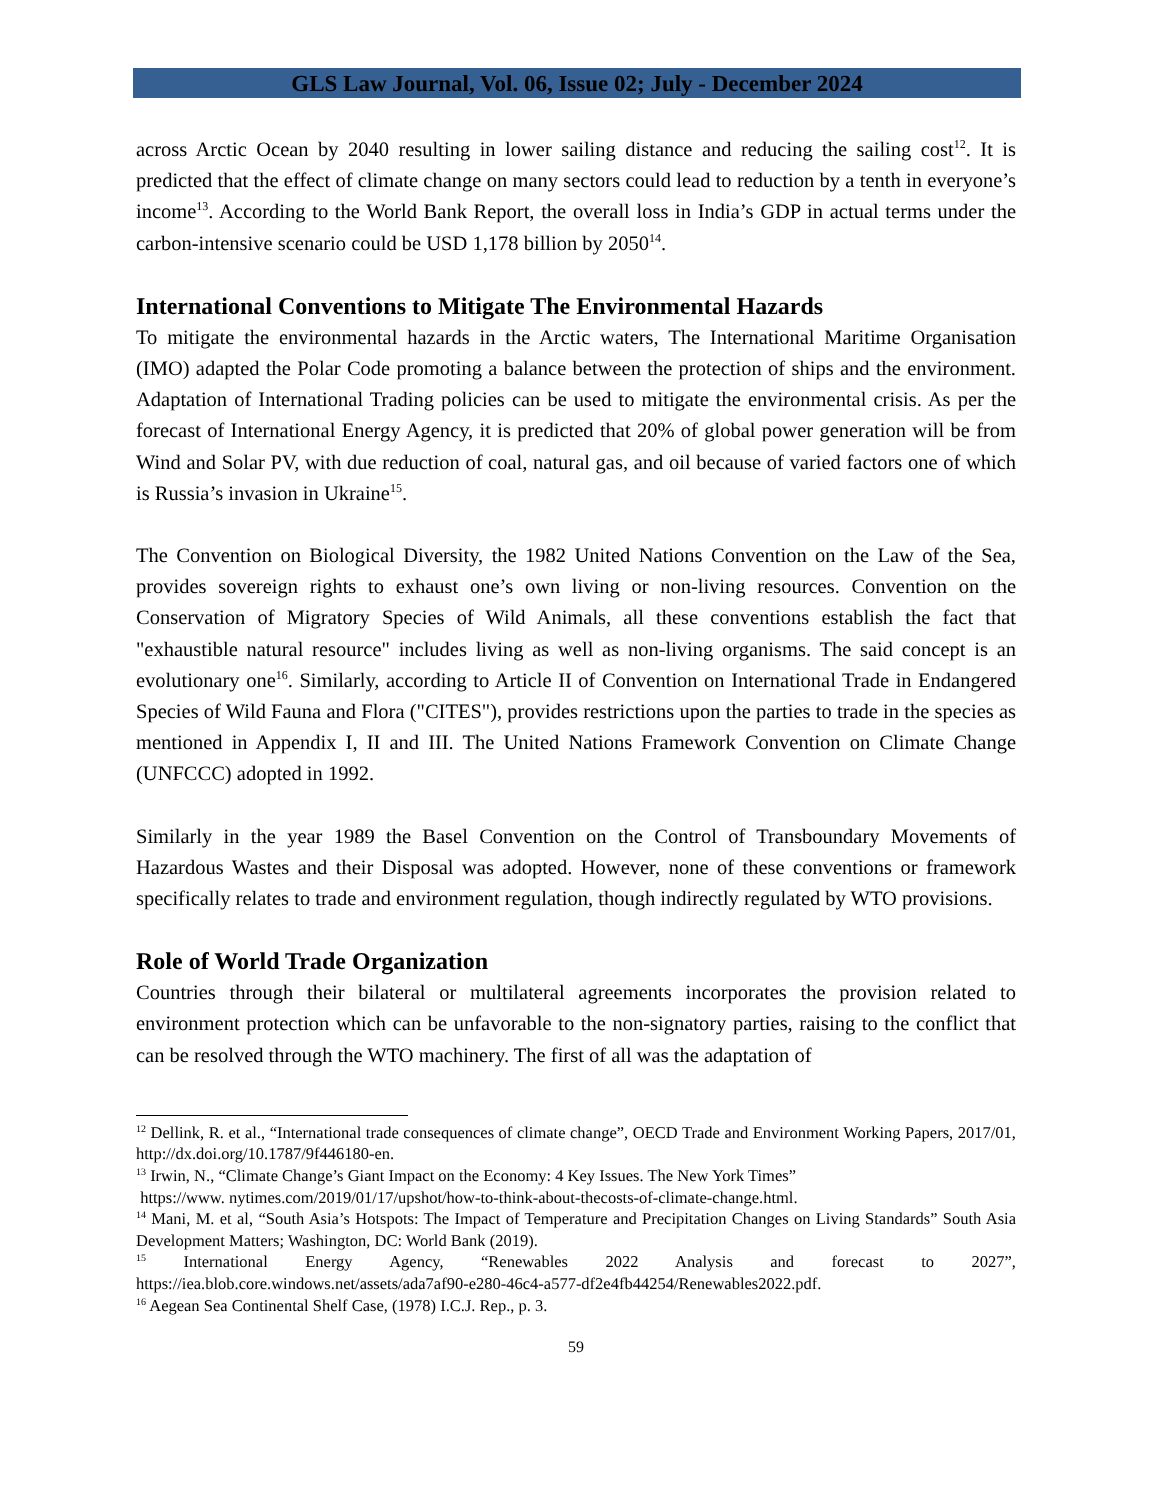GLS Law Journal, Vol. 06, Issue 02; July - December 2024
across Arctic Ocean by 2040 resulting in lower sailing distance and reducing the sailing cost<sup>12</sup>. It is predicted that the effect of climate change on many sectors could lead to reduction by a tenth in everyone’s income<sup>13</sup>. According to the World Bank Report, the overall loss in India’s GDP in actual terms under the carbon-intensive scenario could be USD 1,178 billion by 2050<sup>14</sup>.
International Conventions to Mitigate The Environmental Hazards
To mitigate the environmental hazards in the Arctic waters, The International Maritime Organisation (IMO) adapted the Polar Code promoting a balance between the protection of ships and the environment. Adaptation of International Trading policies can be used to mitigate the environmental crisis. As per the forecast of International Energy Agency, it is predicted that 20% of global power generation will be from Wind and Solar PV, with due reduction of coal, natural gas, and oil because of varied factors one of which is Russia’s invasion in Ukraine<sup>15</sup>.
The Convention on Biological Diversity, the 1982 United Nations Convention on the Law of the Sea, provides sovereign rights to exhaust one’s own living or non-living resources. Convention on the Conservation of Migratory Species of Wild Animals, all these conventions establish the fact that "exhaustible natural resource" includes living as well as non-living organisms. The said concept is an evolutionary one<sup>16</sup>. Similarly, according to Article II of Convention on International Trade in Endangered Species of Wild Fauna and Flora ("CITES"), provides restrictions upon the parties to trade in the species as mentioned in Appendix I, II and III. The United Nations Framework Convention on Climate Change (UNFCCC) adopted in 1992.
Similarly in the year 1989 the Basel Convention on the Control of Transboundary Movements of Hazardous Wastes and their Disposal was adopted. However, none of these conventions or framework specifically relates to trade and environment regulation, though indirectly regulated by WTO provisions.
Role of World Trade Organization
Countries through their bilateral or multilateral agreements incorporates the provision related to environment protection which can be unfavorable to the non-signatory parties, raising to the conflict that can be resolved through the WTO machinery. The first of all was the adaptation of
<sup>12</sup> Dellink, R. et al., “International trade consequences of climate change”, OECD Trade and Environment Working Papers, 2017/01, http://dx.doi.org/10.1787/9f446180-en.
<sup>13</sup> Irwin, N., “Climate Change’s Giant Impact on the Economy: 4 Key Issues. The New York Times”
https://www. nytimes.com/2019/01/17/upshot/how-to-think-about-thecosts-of-climate-change.html.
<sup>14</sup> Mani, M. et al, “South Asia’s Hotspots: The Impact of Temperature and Precipitation Changes on Living Standards” South Asia Development Matters; Washington, DC: World Bank (2019).
<sup>15</sup> International Energy Agency, “Renewables 2022 Analysis and forecast to 2027”, https://iea.blob.core.windows.net/assets/ada7af90-e280-46c4-a577-df2e4fb44254/Renewables2022.pdf.
<sup>16</sup> Aegean Sea Continental Shelf Case, (1978) I.C.J. Rep., p. 3.
59